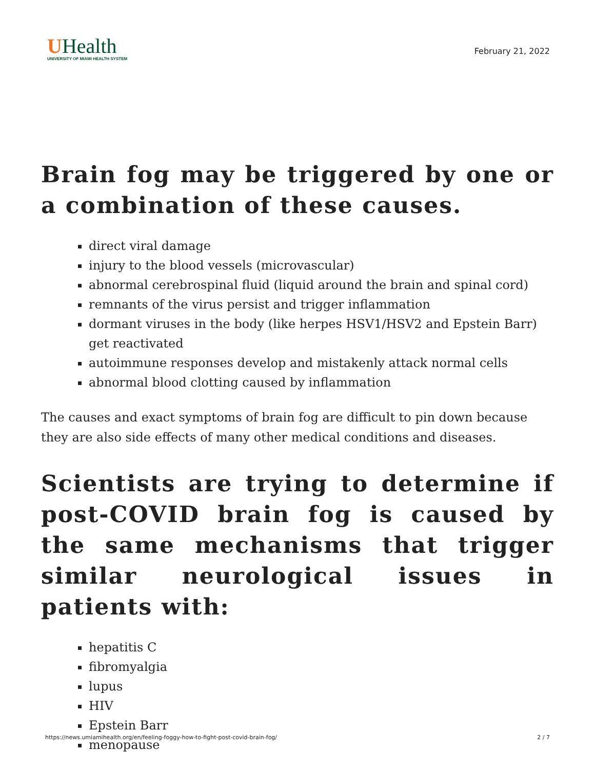UHealth
UNIVERSITY OF MIAMI HEALTH SYSTEM
February 21, 2022
Brain fog may be triggered by one or a combination of these causes.
direct viral damage
injury to the blood vessels (microvascular)
abnormal cerebrospinal fluid (liquid around the brain and spinal cord)
remnants of the virus persist and trigger inflammation
dormant viruses in the body (like herpes HSV1/HSV2 and Epstein Barr) get reactivated
autoimmune responses develop and mistakenly attack normal cells
abnormal blood clotting caused by inflammation
The causes and exact symptoms of brain fog are difficult to pin down because they are also side effects of many other medical conditions and diseases.
Scientists are trying to determine if post-COVID brain fog is caused by the same mechanisms that trigger similar neurological issues in patients with:
hepatitis C
fibromyalgia
lupus
HIV
Epstein Barr
menopause
https://news.umiamihealth.org/en/feeling-foggy-how-to-fight-post-covid-brain-fog/ 2 / 7